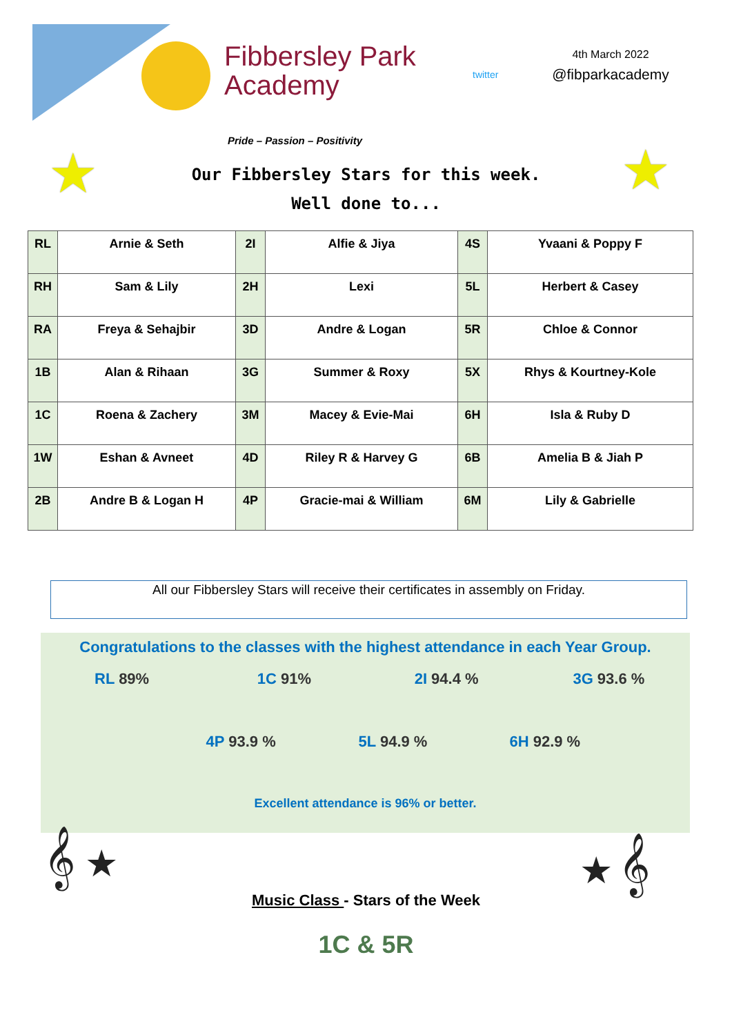Fibbersley Park
Academy
twitter
4th March 2022
@fibparkacademy
Pride – Passion – Positivity
★ ★
Our Fibbersley Stars for this week.
Well done to...
| RL | Arnie & Seth | 2I | Alfie & Jiya | 4S | Yvaani & Poppy F |
| RH | Sam & Lily | 2H | Lexi | 5L | Herbert & Casey |
| RA | Freya & Sehajbir | 3D | Andre & Logan | 5R | Chloe & Connor |
| 1B | Alan & Rihaan | 3G | Summer & Roxy | 5X | Rhys & Kourtney-Kole |
| 1C | Roena & Zachery | 3M | Macey & Evie-Mai | 6H | Isla & Ruby D |
| 1W | Eshan & Avneet | 4D | Riley R & Harvey G | 6B | Amelia B & Jiah P |
| 2B | Andre B & Logan H | 4P | Gracie-mai & William | 6M | Lily & Gabrielle |
All our Fibbersley Stars will receive their certificates in assembly on Friday.
Congratulations to the classes with the highest attendance in each Year Group.
RL 89% 1C 91% 2I 94.4 % 3G 93.6 %
4P 93.9 % 5L 94.9 % 6H 92.9 %
Excellent attendance is 96% or better.
𝄞 ★ ★ 𝄞
Music Class - Stars of the Week
1C & 5R